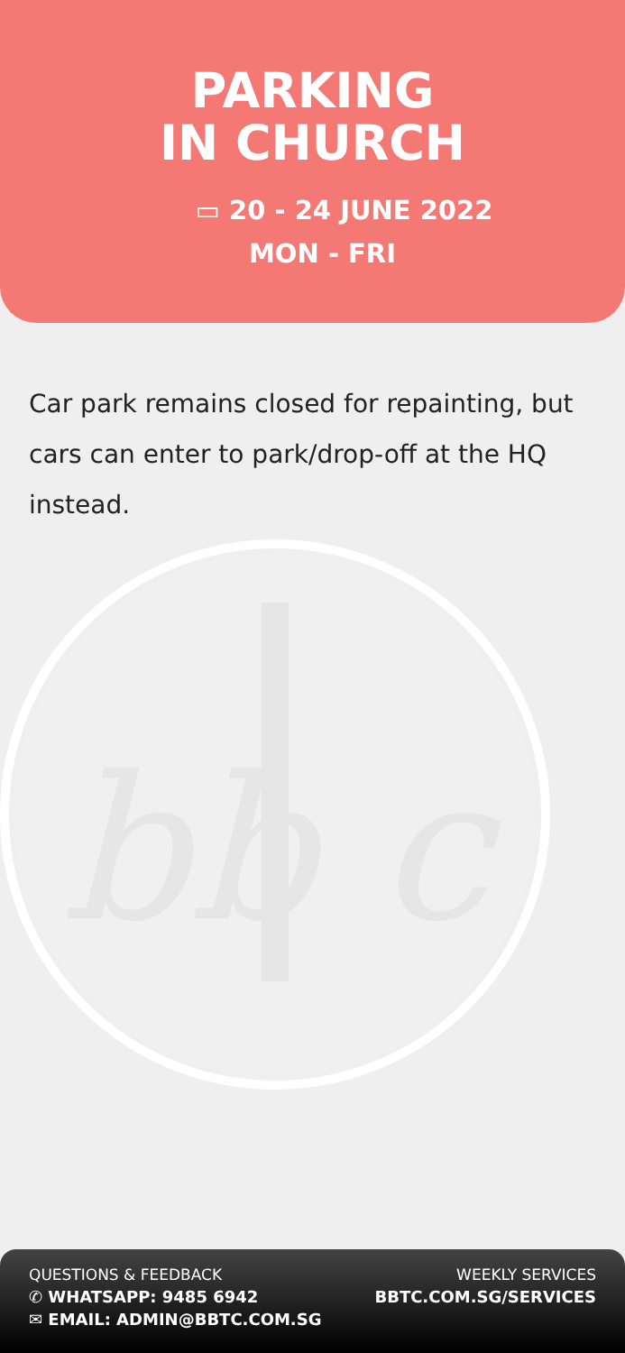PARKING
IN CHURCH
▭ 20 - 24 JUNE 2022
MON - FRI
Car park remains closed for repainting, but cars can enter to park/drop-off at the HQ instead.
bb c
QUESTIONS & FEEDBACK
✆ WHATSAPP: 9485 6942
✉ EMAIL: ADMIN@BBTC.COM.SG
WEEKLY SERVICES
BBTC.COM.SG/SERVICES